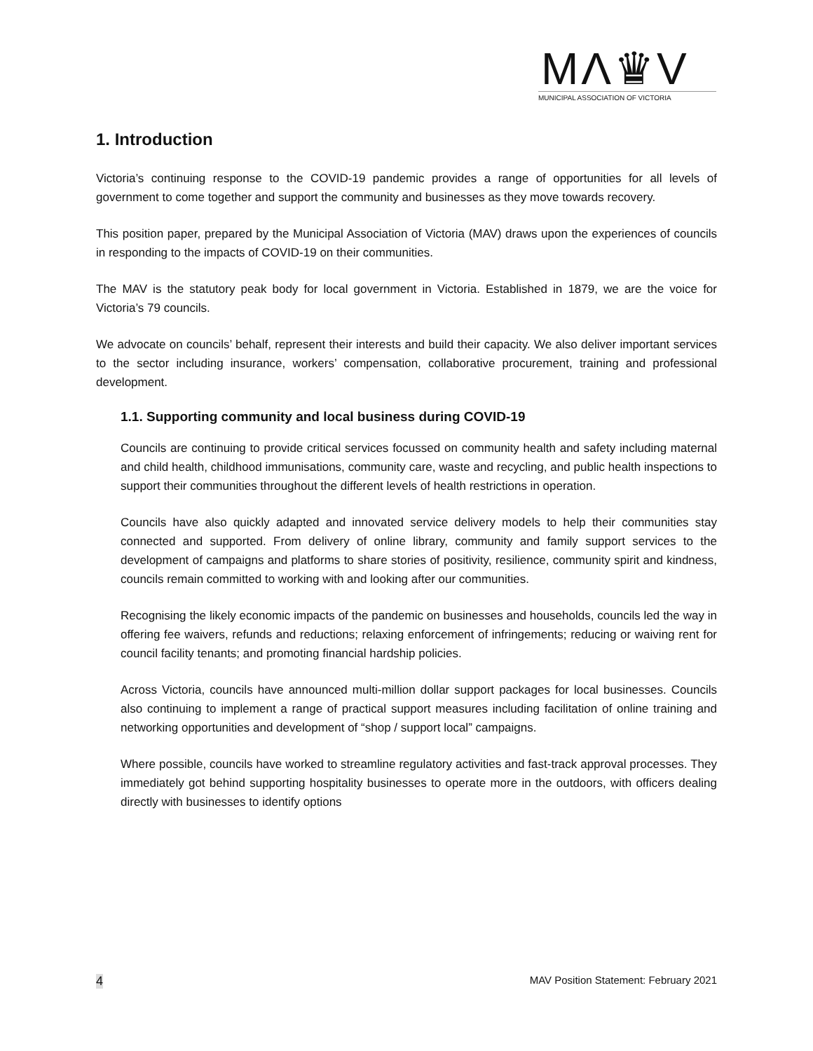MΛ♛V
MUNICIPAL ASSOCIATION OF VICTORIA
1. Introduction
Victoria’s continuing response to the COVID-19 pandemic provides a range of opportunities for all levels of government to come together and support the community and businesses as they move towards recovery.
This position paper, prepared by the Municipal Association of Victoria (MAV) draws upon the experiences of councils in responding to the impacts of COVID-19 on their communities.
The MAV is the statutory peak body for local government in Victoria. Established in 1879, we are the voice for Victoria’s 79 councils.
We advocate on councils’ behalf, represent their interests and build their capacity. We also deliver important services to the sector including insurance, workers’ compensation, collaborative procurement, training and professional development.
1.1. Supporting community and local business during COVID-19
Councils are continuing to provide critical services focussed on community health and safety including maternal and child health, childhood immunisations, community care, waste and recycling, and public health inspections to support their communities throughout the different levels of health restrictions in operation.
Councils have also quickly adapted and innovated service delivery models to help their communities stay connected and supported. From delivery of online library, community and family support services to the development of campaigns and platforms to share stories of positivity, resilience, community spirit and kindness, councils remain committed to working with and looking after our communities.
Recognising the likely economic impacts of the pandemic on businesses and households, councils led the way in offering fee waivers, refunds and reductions; relaxing enforcement of infringements; reducing or waiving rent for council facility tenants; and promoting financial hardship policies.
Across Victoria, councils have announced multi-million dollar support packages for local businesses. Councils also continuing to implement a range of practical support measures including facilitation of online training and networking opportunities and development of “shop / support local” campaigns.
Where possible, councils have worked to streamline regulatory activities and fast-track approval processes. They immediately got behind supporting hospitality businesses to operate more in the outdoors, with officers dealing directly with businesses to identify options
4 MAV Position Statement: February 2021